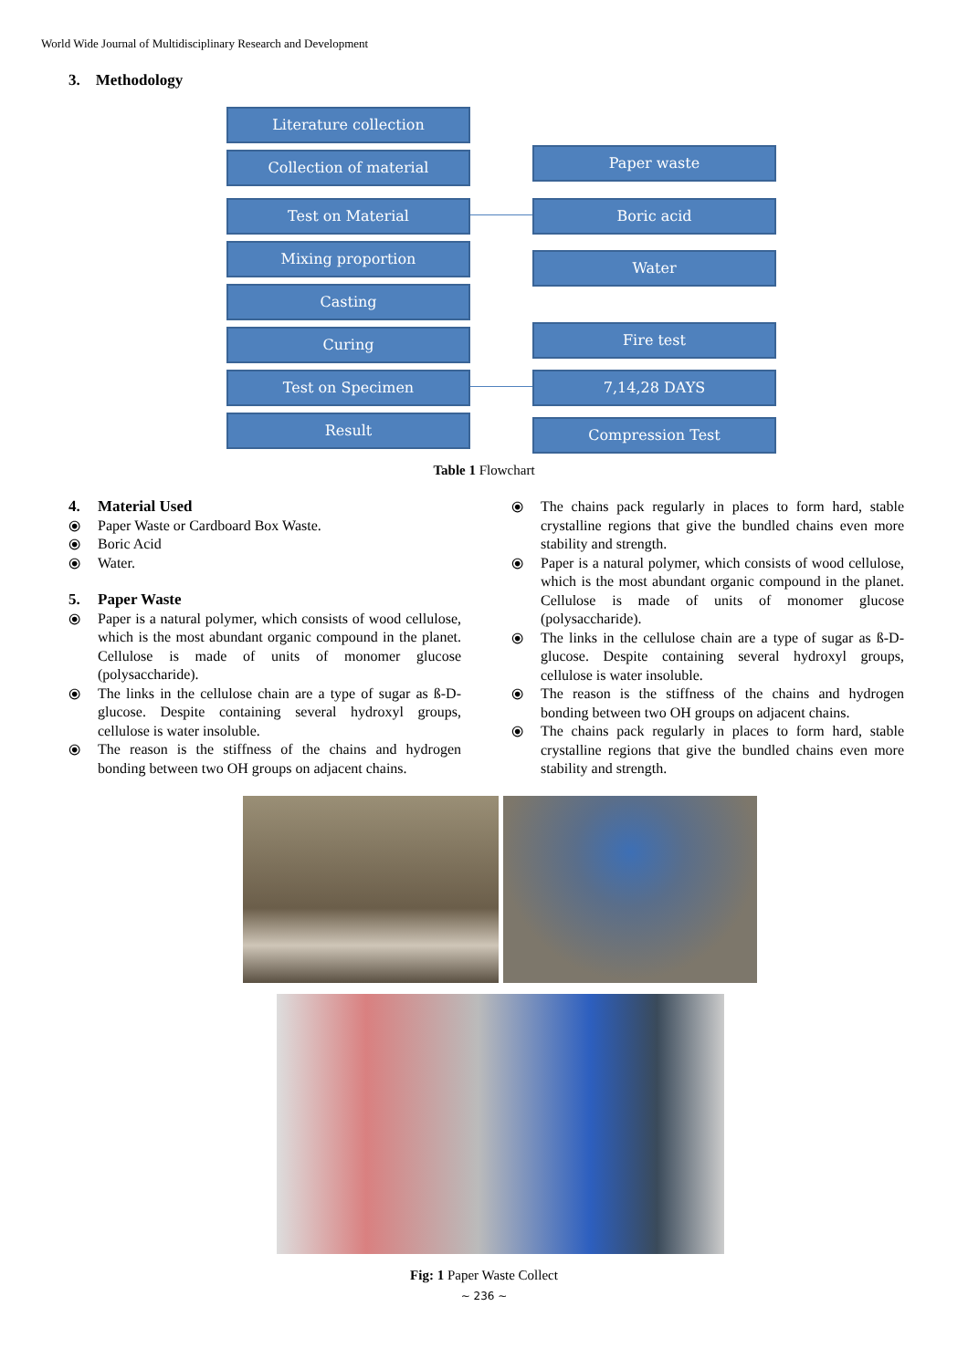World Wide Journal of Multidisciplinary Research and Development
3. Methodology
Literature collection
Collection of material
Test on Material
Mixing proportion
Casting
Curing
Test on Specimen
Result
Paper waste
Boric acid
Water
Fire test
7,14,28 DAYS
Compression Test
Table 1 Flowchart
4. Material Used
⦿ Paper Waste or Cardboard Box Waste.
⦿ Boric Acid
⦿ Water.
5. Paper Waste
⦿ Paper is a natural polymer, which consists of wood cellulose, which is the most abundant organic compound in the planet. Cellulose is made of units of monomer glucose (polysaccharide).
⦿ The links in the cellulose chain are a type of sugar as ß-D-glucose. Despite containing several hydroxyl groups, cellulose is water insoluble.
⦿ The reason is the stiffness of the chains and hydrogen bonding between two OH groups on adjacent chains.
⦿ The chains pack regularly in places to form hard, stable crystalline regions that give the bundled chains even more stability and strength.
⦿ Paper is a natural polymer, which consists of wood cellulose, which is the most abundant organic compound in the planet. Cellulose is made of units of monomer glucose (polysaccharide).
⦿ The links in the cellulose chain are a type of sugar as ß-D-glucose. Despite containing several hydroxyl groups, cellulose is water insoluble.
⦿ The reason is the stiffness of the chains and hydrogen bonding between two OH groups on adjacent chains.
⦿ The chains pack regularly in places to form hard, stable crystalline regions that give the bundled chains even more stability and strength.
Fig: 1 Paper Waste Collect
~ 236 ~